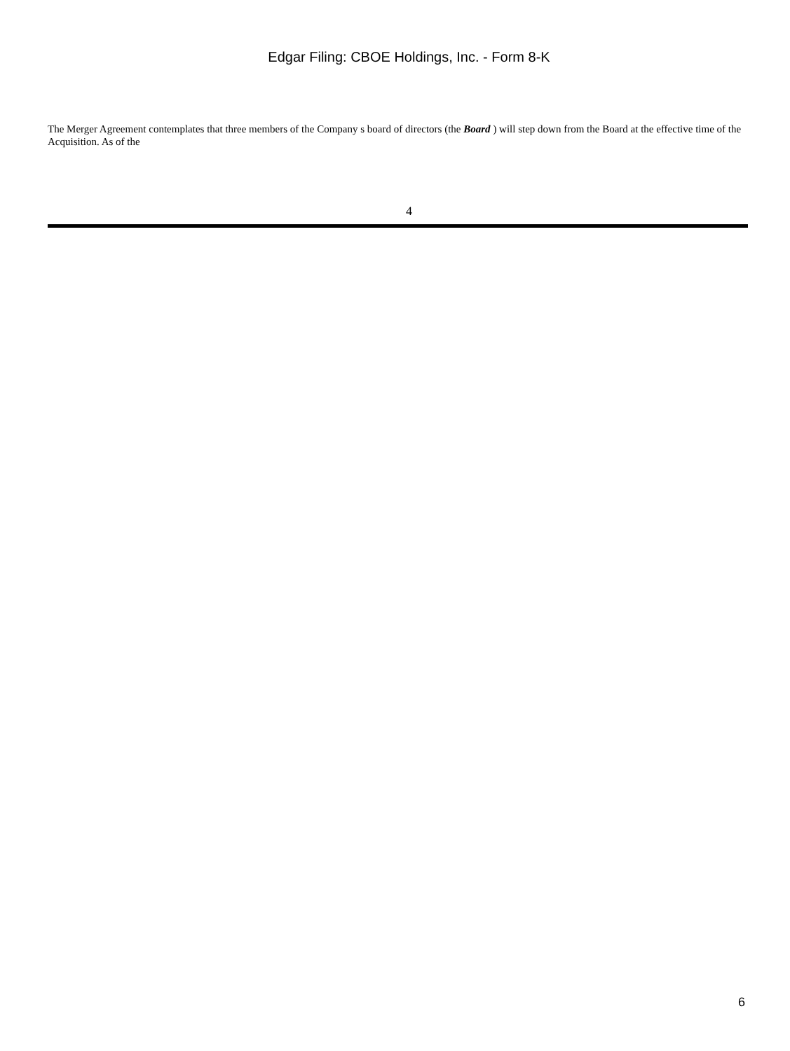Edgar Filing: CBOE Holdings, Inc. - Form 8-K
The Merger Agreement contemplates that three members of the Company s board of directors (the Board ) will step down from the Board at the effective time of the Acquisition. As of the
4
6